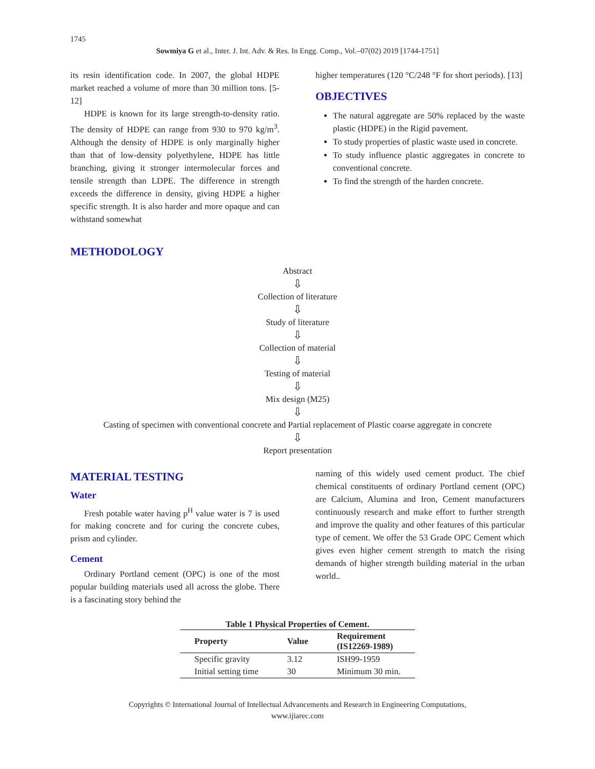1745
Sowmiya G et al., Inter. J. Int. Adv. & Res. In Engg. Comp., Vol.–07(02) 2019 [1744-1751]
its resin identification code. In 2007, the global HDPE market reached a volume of more than 30 million tons. [5-12]
HDPE is known for its large strength-to-density ratio. The density of HDPE can range from 930 to 970 kg/m<sup>3</sup>. Although the density of HDPE is only marginally higher than that of low-density polyethylene, HDPE has little branching, giving it stronger intermolecular forces and tensile strength than LDPE. The difference in strength exceeds the difference in density, giving HDPE a higher specific strength. It is also harder and more opaque and can withstand somewhat
higher temperatures (120 °C/248 °F for short periods). [13]
OBJECTIVES
The natural aggregate are 50% replaced by the waste plastic (HDPE) in the Rigid pavement.
To study properties of plastic waste used in concrete.
To study influence plastic aggregates in concrete to conventional concrete.
To find the strength of the harden concrete.
METHODOLOGY
Abstract
⇩
Collection of literature
⇩
Study of literature
⇩
Collection of material
⇩
Testing of material
⇩
Mix design (M25)
⇩
Casting of specimen with conventional concrete and Partial replacement of Plastic coarse aggregate in concrete
⇩
Report presentation
MATERIAL TESTING
Water
Fresh potable water having p<sup>H</sup> value water is 7 is used for making concrete and for curing the concrete cubes, prism and cylinder.
Cement
Ordinary Portland cement (OPC) is one of the most popular building materials used all across the globe. There is a fascinating story behind the
naming of this widely used cement product. The chief chemical constituents of ordinary Portland cement (OPC) are Calcium, Alumina and Iron, Cement manufacturers continuously research and make effort to further strength and improve the quality and other features of this particular type of cement. We offer the 53 Grade OPC Cement which gives even higher cement strength to match the rising demands of higher strength building material in the urban world..
Table 1 Physical Properties of Cement.
| Property | Value | Requirement (IS12269-1989) |
| --- | --- | --- |
| Specific gravity | 3.12 | ISH99-1959 |
| Initial setting time | 30 | Minimum 30 min. |
Copyrights © International Journal of Intellectual Advancements and Research in Engineering Computations,
www.ijiarec.com